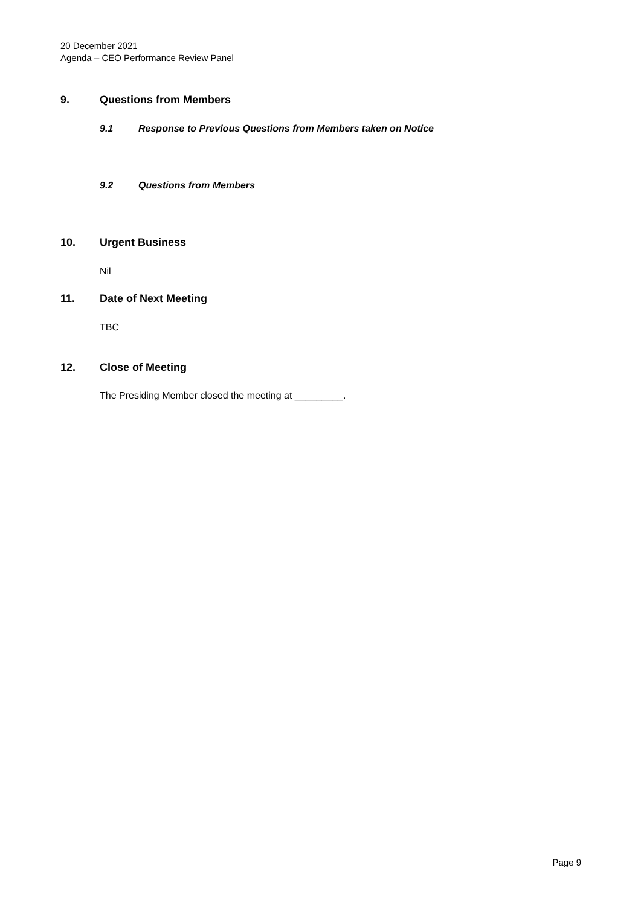20 December 2021
Agenda – CEO Performance Review Panel
9. Questions from Members
9.1 Response to Previous Questions from Members taken on Notice
9.2 Questions from Members
10. Urgent Business
Nil
11. Date of Next Meeting
TBC
12. Close of Meeting
The Presiding Member closed the meeting at _________.
Page 9